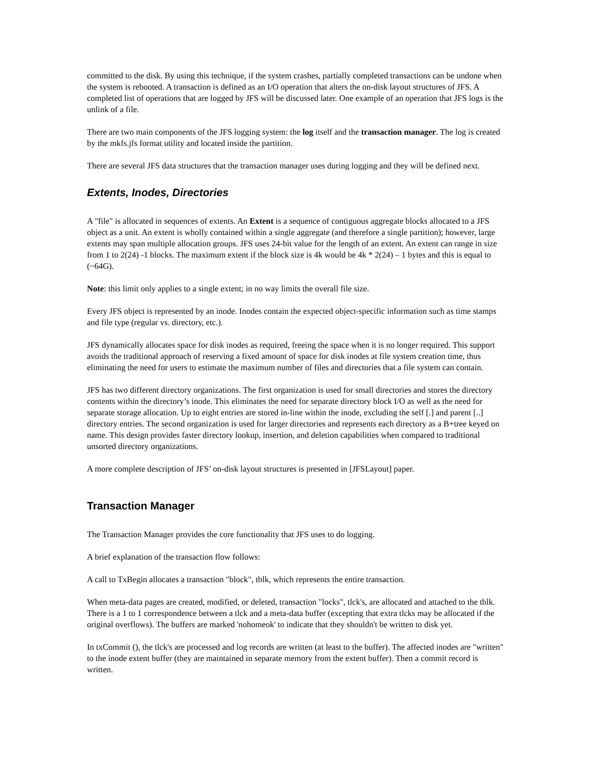committed to the disk. By using this technique, if the system crashes, partially completed transactions can be undone when the system is rebooted. A transaction is defined as an I/O operation that alters the on-disk layout structures of JFS. A completed list of operations that are logged by JFS will be discussed later. One example of an operation that JFS logs is the unlink of a file.
There are two main components of the JFS logging system: the log itself and the transaction manager. The log is created by the mkfs.jfs format utility and located inside the partition.
There are several JFS data structures that the transaction manager uses during logging and they will be defined next.
Extents, Inodes, Directories
A "file" is allocated in sequences of extents. An Extent is a sequence of contiguous aggregate blocks allocated to a JFS object as a unit. An extent is wholly contained within a single aggregate (and therefore a single partition); however, large extents may span multiple allocation groups. JFS uses 24-bit value for the length of an extent. An extent can range in size from 1 to 2(24) -1 blocks. The maximum extent if the block size is 4k would be 4k * 2(24) – 1 bytes and this is equal to (~64G).
Note: this limit only applies to a single extent; in no way limits the overall file size.
Every JFS object is represented by an inode. Inodes contain the expected object-specific information such as time stamps and file type (regular vs. directory, etc.).
JFS dynamically allocates space for disk inodes as required, freeing the space when it is no longer required. This support avoids the traditional approach of reserving a fixed amount of space for disk inodes at file system creation time, thus eliminating the need for users to estimate the maximum number of files and directories that a file system can contain.
JFS has two different directory organizations. The first organization is used for small directories and stores the directory contents within the directory’s inode. This eliminates the need for separate directory block I/O as well as the need for separate storage allocation. Up to eight entries are stored in-line within the inode, excluding the self [.] and parent [..] directory entries. The second organization is used for larger directories and represents each directory as a B+tree keyed on name. This design provides faster directory lookup, insertion, and deletion capabilities when compared to traditional unsorted directory organizations.
A more complete description of JFS’ on-disk layout structures is presented in [JFSLayout] paper.
Transaction Manager
The Transaction Manager provides the core functionality that JFS uses to do logging.
A brief explanation of the transaction flow follows:
A call to TxBegin allocates a transaction "block", tblk, which represents the entire transaction.
When meta-data pages are created, modified, or deleted, transaction "locks", tlck's, are allocated and attached to the tblk. There is a 1 to 1 correspondence between a tlck and a meta-data buffer (excepting that extra tlcks may be allocated if the original overflows). The buffers are marked 'nohomeok' to indicate that they shouldn't be written to disk yet.
In txCommit (), the tlck's are processed and log records are written (at least to the buffer). The affected inodes are "written" to the inode extent buffer (they are maintained in separate memory from the extent buffer). Then a commit record is written.